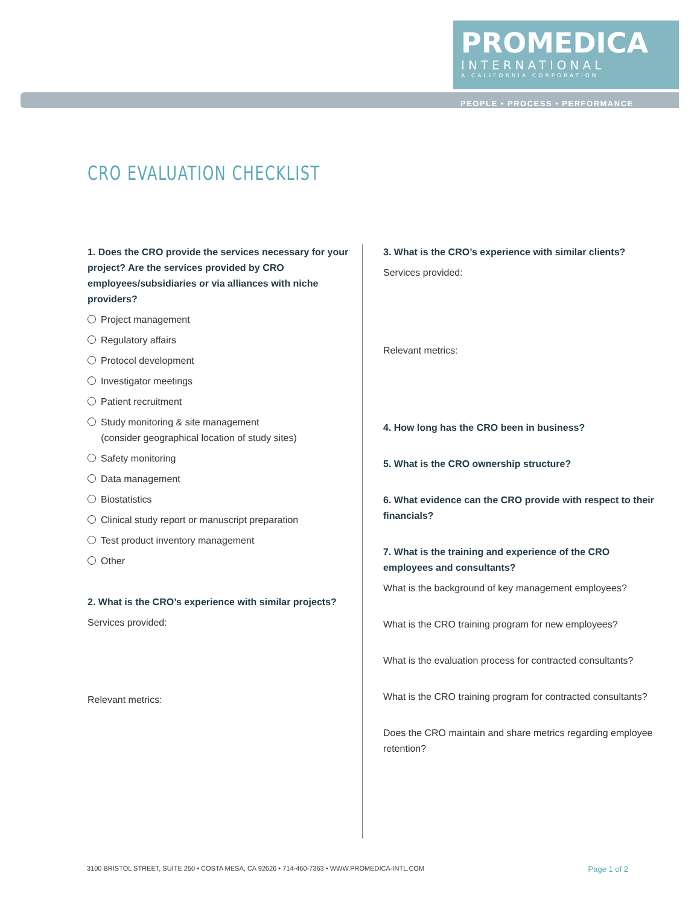PROMEDICA
INTERNATIONAL
A CALIFORNIA CORPORATION
PEOPLE • PROCESS • PERFORMANCE
CRO EVALUATION CHECKLIST
1. Does the CRO provide the services necessary for your project? Are the services provided by CRO employees/subsidiaries or via alliances with niche providers?
Project management
Regulatory affairs
Protocol development
Investigator meetings
Patient recruitment
Study monitoring & site management
(consider geographical location of study sites)
Safety monitoring
Data management
Biostatistics
Clinical study report or manuscript preparation
Test product inventory management
Other
2. What is the CRO’s experience with similar projects?
Services provided:
Relevant metrics:
3. What is the CRO’s experience with similar clients?
Services provided:
Relevant metrics:
4. How long has the CRO been in business?
5. What is the CRO ownership structure?
6. What evidence can the CRO provide with respect to their financials?
7. What is the training and experience of the CRO employees and consultants?
What is the background of key management employees?
What is the CRO training program for new employees?
What is the evaluation process for contracted consultants?
What is the CRO training program for contracted consultants?
Does the CRO maintain and share metrics regarding employee retention?
3100 BRISTOL STREET, SUITE 250 • COSTA MESA, CA 92626 • 714-460-7363 • WWW.PROMEDICA-INTL.COM Page 1 of 2